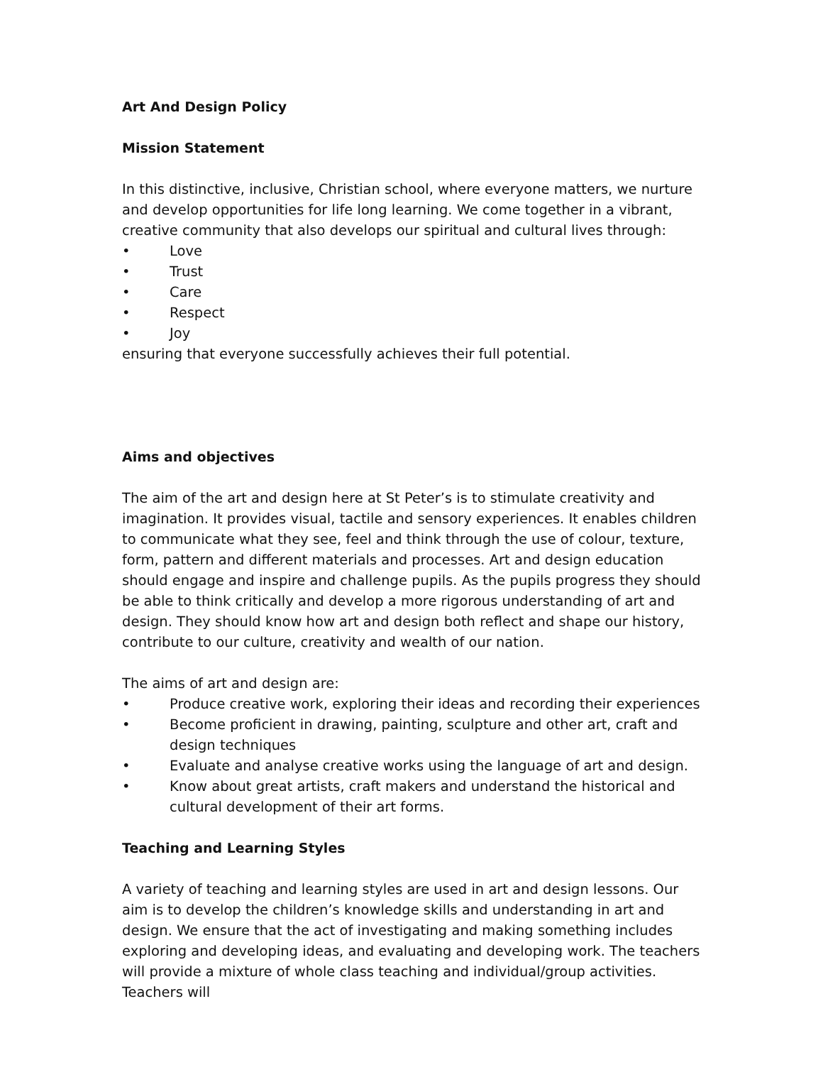Art And Design Policy
Mission Statement
In this distinctive, inclusive, Christian school, where everyone matters, we nurture and develop opportunities for life long learning. We come together in a vibrant, creative community that also develops our spiritual and cultural lives through:
• Love
• Trust
• Care
• Respect
• Joy
ensuring that everyone successfully achieves their full potential.
Aims and objectives
The aim of the art and design here at St Peter’s is to stimulate creativity and imagination. It provides visual, tactile and sensory experiences. It enables children to communicate what they see, feel and think through the use of colour, texture, form, pattern and different materials and processes. Art and design education should engage and inspire and challenge pupils. As the pupils progress they should be able to think critically and develop a more rigorous understanding of art and design. They should know how art and design both reflect and shape our history, contribute to our culture, creativity and wealth of our nation.
The aims of art and design are:
• Produce creative work, exploring their ideas and recording their experiences
• Become proficient in drawing, painting, sculpture and other art, craft and design techniques
• Evaluate and analyse creative works using the language of art and design.
• Know about great artists, craft makers and understand the historical and cultural development of their art forms.
Teaching and Learning Styles
A variety of teaching and learning styles are used in art and design lessons. Our aim is to develop the children’s knowledge skills and understanding in art and design. We ensure that the act of investigating and making something includes exploring and developing ideas, and evaluating and developing work. The teachers will provide a mixture of whole class teaching and individual/group activities. Teachers will